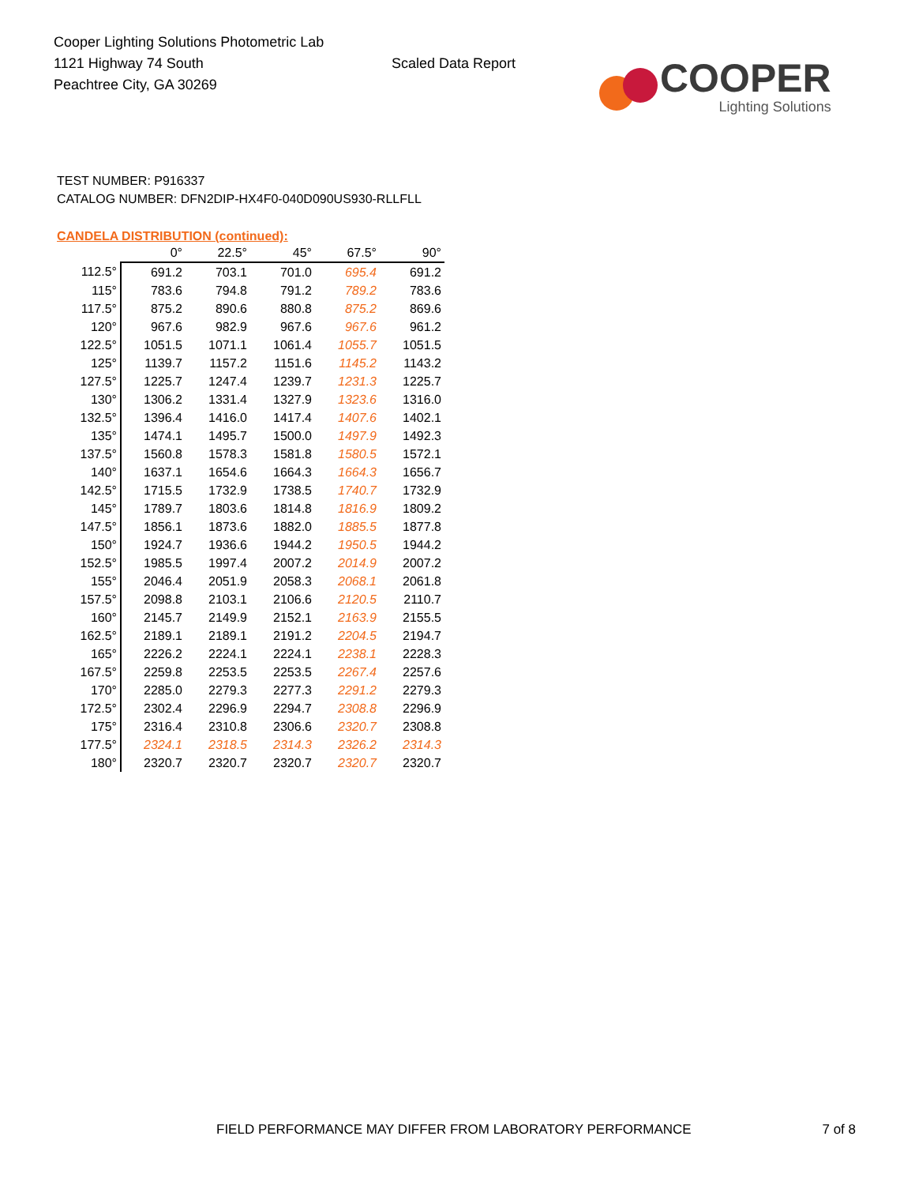Cooper Lighting Solutions Photometric Lab
1121 Highway 74 South
Peachtree City, GA 30269
Scaled Data Report
COOPER
Lighting Solutions
TEST NUMBER: P916337
CATALOG NUMBER: DFN2DIP-HX4F0-040D090US930-RLLFLL
CANDELA DISTRIBUTION (continued):
| | 0° | 22.5° | 45° | 67.5° | 90° |
| --- | --- | --- | --- | --- | --- |
| 112.5° | 691.2 | 703.1 | 701.0 | 695.4 | 691.2 |
| 115° | 783.6 | 794.8 | 791.2 | 789.2 | 783.6 |
| 117.5° | 875.2 | 890.6 | 880.8 | 875.2 | 869.6 |
| 120° | 967.6 | 982.9 | 967.6 | 967.6 | 961.2 |
| 122.5° | 1051.5 | 1071.1 | 1061.4 | 1055.7 | 1051.5 |
| 125° | 1139.7 | 1157.2 | 1151.6 | 1145.2 | 1143.2 |
| 127.5° | 1225.7 | 1247.4 | 1239.7 | 1231.3 | 1225.7 |
| 130° | 1306.2 | 1331.4 | 1327.9 | 1323.6 | 1316.0 |
| 132.5° | 1396.4 | 1416.0 | 1417.4 | 1407.6 | 1402.1 |
| 135° | 1474.1 | 1495.7 | 1500.0 | 1497.9 | 1492.3 |
| 137.5° | 1560.8 | 1578.3 | 1581.8 | 1580.5 | 1572.1 |
| 140° | 1637.1 | 1654.6 | 1664.3 | 1664.3 | 1656.7 |
| 142.5° | 1715.5 | 1732.9 | 1738.5 | 1740.7 | 1732.9 |
| 145° | 1789.7 | 1803.6 | 1814.8 | 1816.9 | 1809.2 |
| 147.5° | 1856.1 | 1873.6 | 1882.0 | 1885.5 | 1877.8 |
| 150° | 1924.7 | 1936.6 | 1944.2 | 1950.5 | 1944.2 |
| 152.5° | 1985.5 | 1997.4 | 2007.2 | 2014.9 | 2007.2 |
| 155° | 2046.4 | 2051.9 | 2058.3 | 2068.1 | 2061.8 |
| 157.5° | 2098.8 | 2103.1 | 2106.6 | 2120.5 | 2110.7 |
| 160° | 2145.7 | 2149.9 | 2152.1 | 2163.9 | 2155.5 |
| 162.5° | 2189.1 | 2189.1 | 2191.2 | 2204.5 | 2194.7 |
| 165° | 2226.2 | 2224.1 | 2224.1 | 2238.1 | 2228.3 |
| 167.5° | 2259.8 | 2253.5 | 2253.5 | 2267.4 | 2257.6 |
| 170° | 2285.0 | 2279.3 | 2277.3 | 2291.2 | 2279.3 |
| 172.5° | 2302.4 | 2296.9 | 2294.7 | 2308.8 | 2296.9 |
| 175° | 2316.4 | 2310.8 | 2306.6 | 2320.7 | 2308.8 |
| 177.5° | 2324.1 | 2318.5 | 2314.3 | 2326.2 | 2314.3 |
| 180° | 2320.7 | 2320.7 | 2320.7 | 2320.7 | 2320.7 |
FIELD PERFORMANCE MAY DIFFER FROM LABORATORY PERFORMANCE 7 of 8